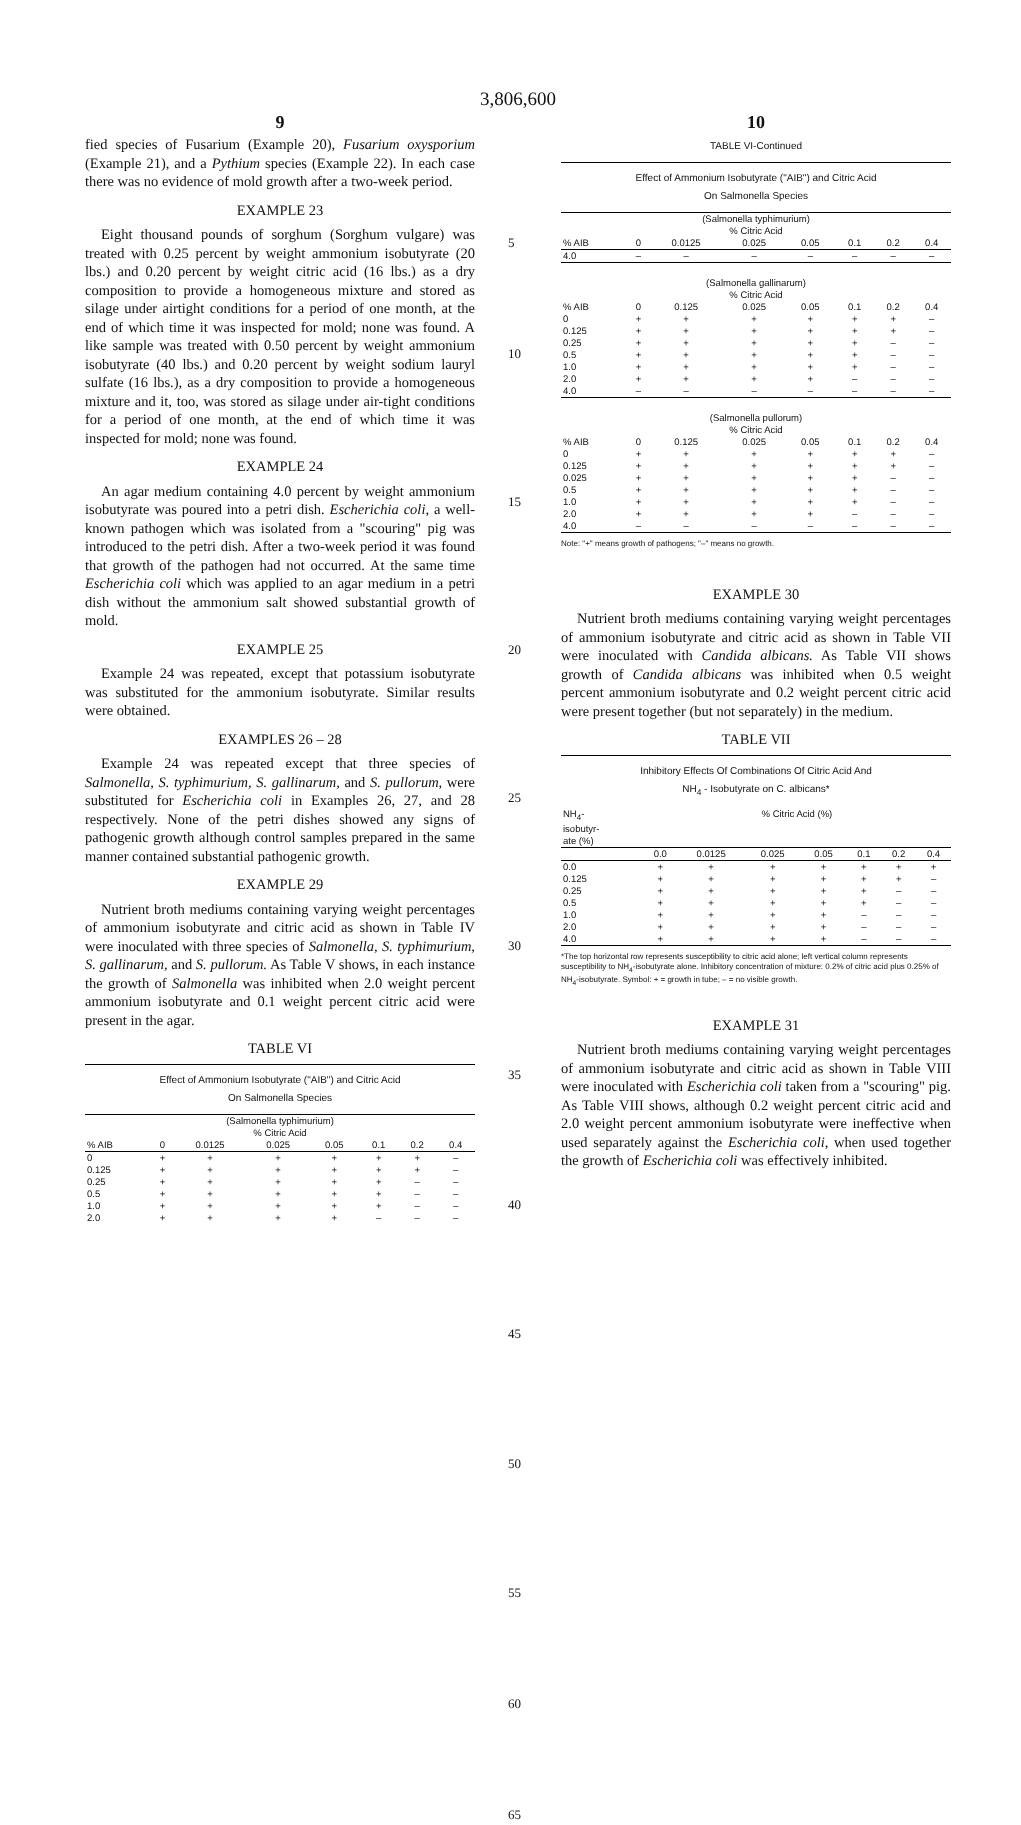3,806,600
9
fied species of Fusarium (Example 20), Fusarium oxysporium (Example 21), and a Pythium species (Example 22). In each case there was no evidence of mold growth after a two-week period.
EXAMPLE 23
Eight thousand pounds of sorghum (Sorghum vulgare) was treated with 0.25 percent by weight ammonium isobutyrate (20 lbs.) and 0.20 percent by weight citric acid (16 lbs.) as a dry composition to provide a homogeneous mixture and stored as silage under airtight conditions for a period of one month, at the end of which time it was inspected for mold; none was found. A like sample was treated with 0.50 percent by weight ammonium isobutyrate (40 lbs.) and 0.20 percent by weight sodium lauryl sulfate (16 lbs.), as a dry composition to provide a homogeneous mixture and it, too, was stored as silage under air-tight conditions for a period of one month, at the end of which time it was inspected for mold; none was found.
EXAMPLE 24
An agar medium containing 4.0 percent by weight ammonium isobutyrate was poured into a petri dish. Escherichia coli, a well-known pathogen which was isolated from a "scouring" pig was introduced to the petri dish. After a two-week period it was found that growth of the pathogen had not occurred. At the same time Escherichia coli which was applied to an agar medium in a petri dish without the ammonium salt showed substantial growth of mold.
EXAMPLE 25
Example 24 was repeated, except that potassium isobutyrate was substituted for the ammonium isobutyrate. Similar results were obtained.
EXAMPLES 26 – 28
Example 24 was repeated except that three species of Salmonella, S. typhimurium, S. gallinarum, and S. pullorum, were substituted for Escherichia coli in Examples 26, 27, and 28 respectively. None of the petri dishes showed any signs of pathogenic growth although control samples prepared in the same manner contained substantial pathogenic growth.
EXAMPLE 29
Nutrient broth mediums containing varying weight percentages of ammonium isobutyrate and citric acid as shown in Table IV were inoculated with three species of Salmonella, S. typhimurium, S. gallinarum, and S. pullorum. As Table V shows, in each instance the growth of Salmonella was inhibited when 2.0 weight percent ammonium isobutyrate and 0.1 weight percent citric acid were present in the agar.
TABLE VI
Effect of Ammonium Isobutyrate ("AIB") and Citric Acid
On Salmonella Species
| (Salmonella typhimurium) % Citric Acid | | | | | | | |
| % AIB | 0 | 0.0125 | 0.025 | 0.05 | 0.1 | 0.2 | 0.4 |
| 0 | + | + | + | + | + | + | – |
| 0.125 | + | + | + | + | + | + | – |
| 0.25 | + | + | + | + | + | – | – |
| 0.5 | + | + | + | + | + | – | – |
| 1.0 | + | + | + | + | + | – | – |
| 2.0 | + | + | + | + | – | – | – |
5
10
15
20
25
30
35
40
45
50
55
60
65
10
TABLE VI-Continued
Effect of Ammonium Isobutyrate ("AIB") and Citric Acid
On Salmonella Species
| (Salmonella typhimurium) % Citric Acid | | | | | | | |
| % AIB | 0 | 0.0125 | 0.025 | 0.05 | 0.1 | 0.2 | 0.4 |
| 4.0 | – | – | – | – | – | – | – |
| (Salmonella gallinarum) % Citric Acid | | | | | | | |
| % AIB | 0 | 0.125 | 0.025 | 0.05 | 0.1 | 0.2 | 0.4 |
| 0 | + | + | + | + | + | + | – |
| 0.125 | + | + | + | + | + | + | – |
| 0.25 | + | + | + | + | + | – | – |
| 0.5 | + | + | + | + | + | – | – |
| 1.0 | + | + | + | + | + | – | – |
| 2.0 | + | + | + | + | – | – | – |
| 4.0 | – | – | – | – | – | – | – |
| (Salmonella pullorum) % Citric Acid | | | | | | | |
| % AIB | 0 | 0.125 | 0.025 | 0.05 | 0.1 | 0.2 | 0.4 |
| 0 | + | + | + | + | + | + | – |
| 0.125 | + | + | + | + | + | + | – |
| 0.025 | + | + | + | + | + | – | – |
| 0.5 | + | + | + | + | + | – | – |
| 1.0 | + | + | + | + | + | – | – |
| 2.0 | + | + | + | + | – | – | – |
| 4.0 | – | – | – | – | – | – | – |
Note: "+" means growth of pathogens; "–" means no growth.
EXAMPLE 30
Nutrient broth mediums containing varying weight percentages of ammonium isobutyrate and citric acid as shown in Table VII were inoculated with Candida albicans. As Table VII shows growth of Candida albicans was inhibited when 0.5 weight percent ammonium isobutyrate and 0.2 weight percent citric acid were present together (but not separately) in the medium.
TABLE VII
Inhibitory Effects Of Combinations Of Citric Acid And
NH<sub>4</sub> - Isobutyrate on C. albicans*
| NH<sub>4</sub>- isobutyr- ate (%) | % Citric Acid (%) | | | | | | |
| | 0.0 | 0.0125 | 0.025 | 0.05 | 0.1 | 0.2 | 0.4 |
| 0.0 | + | + | + | + | + | + | + |
| 0.125 | + | + | + | + | + | + | – |
| 0.25 | + | + | + | + | + | – | – |
| 0.5 | + | + | + | + | + | – | – |
| 1.0 | + | + | + | + | – | – | – |
| 2.0 | + | + | + | + | – | – | – |
| 4.0 | + | + | + | + | – | – | – |
*The top horizontal row represents susceptibility to citric acid alone; left vertical column represents susceptibility to NH<sub>4</sub>-isobutyrate alone. Inhibitory concentration of mixture: 0.2% of citric acid plus 0.25% of NH<sub>4</sub>-isobutyrate. Symbol: + = growth in tube; – = no visible growth.
EXAMPLE 31
Nutrient broth mediums containing varying weight percentages of ammonium isobutyrate and citric acid as shown in Table VIII were inoculated with Escherichia coli taken from a "scouring" pig. As Table VIII shows, although 0.2 weight percent citric acid and 2.0 weight percent ammonium isobutyrate were ineffective when used separately against the Escherichia coli, when used together the growth of Escherichia coli was effectively inhibited.